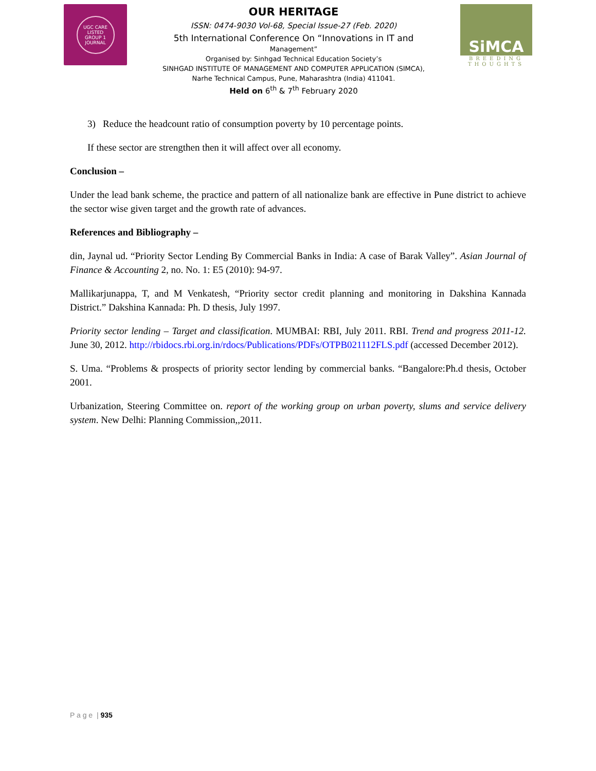UGC CARE LISTED
GROUP 1 JOURNAL
OUR HERITAGE
ISSN: 0474-9030 Vol-68, Special Issue-27 (Feb. 2020)
5th International Conference On “Innovations in IT and
Management”
Organised by: Sinhgad Technical Education Society’s
SINHGAD INSTITUTE OF MANAGEMENT AND COMPUTER APPLICATION (SIMCA),
Narhe Technical Campus, Pune, Maharashtra (India) 411041.
Held on 6<sup>th</sup> & 7<sup>th</sup> February 2020
SiMCA
BREEDING THOUGHTS
3) Reduce the headcount ratio of consumption poverty by 10 percentage points.
If these sector are strengthen then it will affect over all economy.
Conclusion –
Under the lead bank scheme, the practice and pattern of all nationalize bank are effective in Pune district to achieve the sector wise given target and the growth rate of advances.
References and Bibliography –
din, Jaynal ud. “Priority Sector Lending By Commercial Banks in India: A case of Barak Valley”. Asian Journal of Finance & Accounting 2, no. No. 1: E5 (2010): 94-97.
Mallikarjunappa, T, and M Venkatesh, “Priority sector credit planning and monitoring in Dakshina Kannada District.” Dakshina Kannada: Ph. D thesis, July 1997.
Priority sector lending – Target and classification. MUMBAI: RBI, July 2011. RBI. Trend and progress 2011-12. June 30, 2012. http://rbidocs.rbi.org.in/rdocs/Publications/PDFs/OTPB021112FLS.pdf (accessed December 2012).
S. Uma. “Problems & prospects of priority sector lending by commercial banks. “Bangalore:Ph.d thesis, October 2001.
Urbanization, Steering Committee on. report of the working group on urban poverty, slums and service delivery system. New Delhi: Planning Commission,,2011.
P a g e | 935